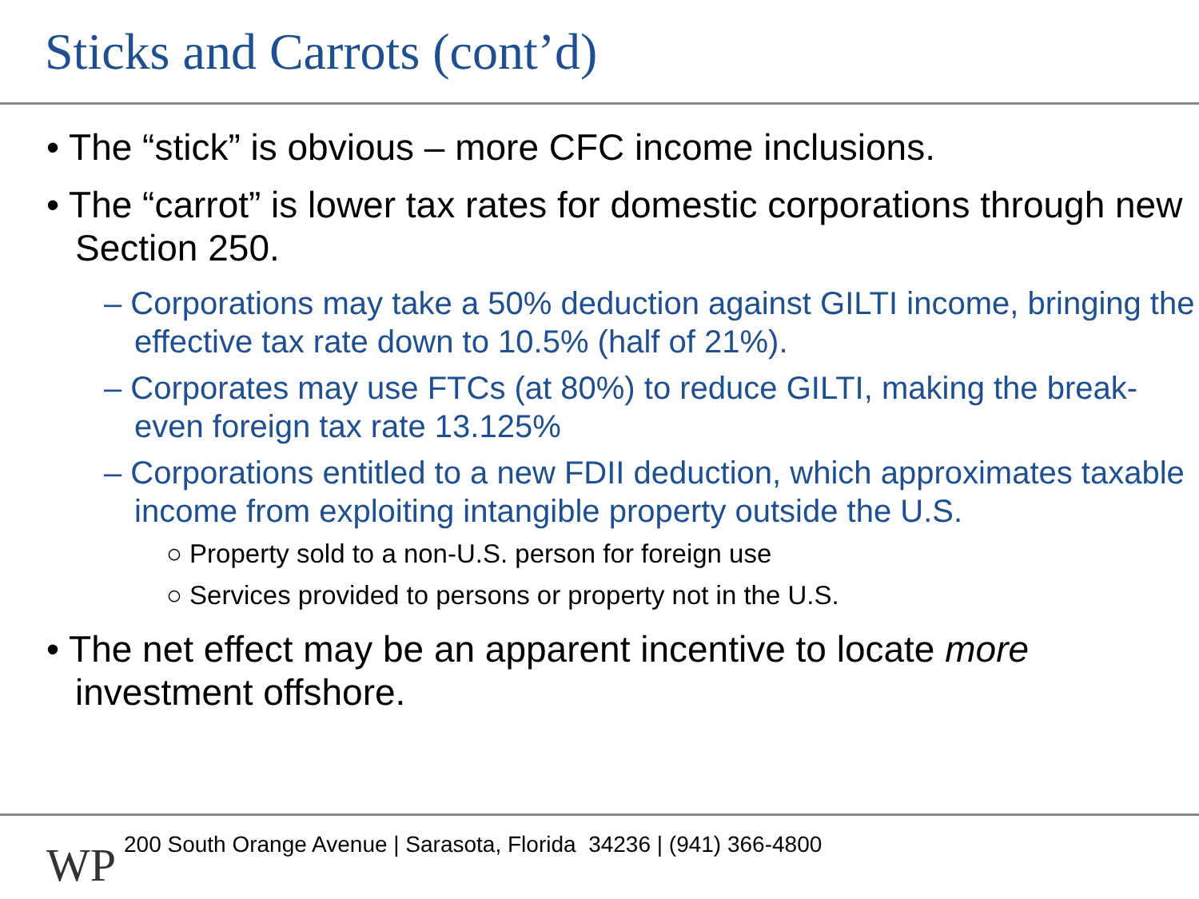Sticks and Carrots (cont’d)
• The “stick” is obvious – more CFC income inclusions.
• The “carrot” is lower tax rates for domestic corporations through new Section 250.
– Corporations may take a 50% deduction against GILTI income, bringing the effective tax rate down to 10.5% (half of 21%).
– Corporates may use FTCs (at 80%) to reduce GILTI, making the break-even foreign tax rate 13.125%
– Corporations entitled to a new FDII deduction, which approximates taxable income from exploiting intangible property outside the U.S.
○ Property sold to a non-U.S. person for foreign use
○ Services provided to persons or property not in the U.S.
• The net effect may be an apparent incentive to locate more investment offshore.
WP
200 South Orange Avenue | Sarasota, Florida 34236 | (941) 366-4800